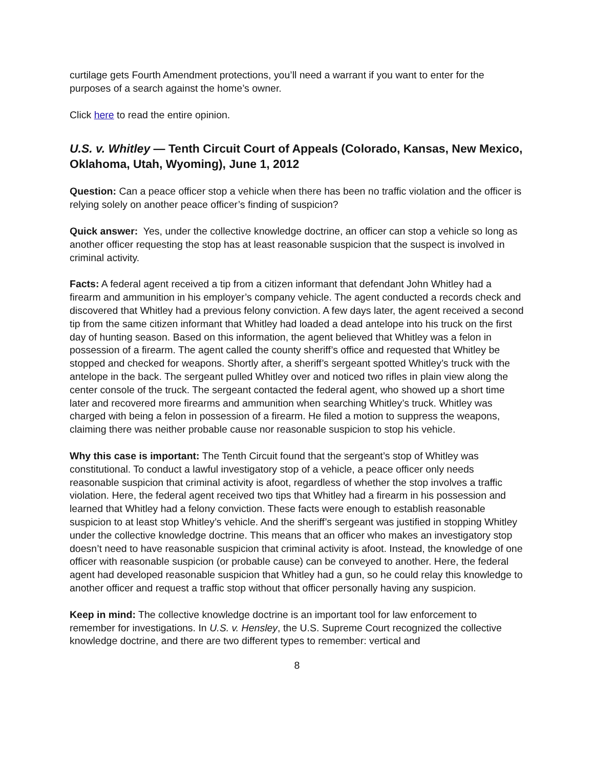curtilage gets Fourth Amendment protections, you’ll need a warrant if you want to enter for the purposes of a search against the home’s owner.
Click here to read the entire opinion.
U.S. v. Whitley — Tenth Circuit Court of Appeals (Colorado, Kansas, New Mexico, Oklahoma, Utah, Wyoming), June 1, 2012
Question: Can a peace officer stop a vehicle when there has been no traffic violation and the officer is relying solely on another peace officer’s finding of suspicion?
Quick answer: Yes, under the collective knowledge doctrine, an officer can stop a vehicle so long as another officer requesting the stop has at least reasonable suspicion that the suspect is involved in criminal activity.
Facts: A federal agent received a tip from a citizen informant that defendant John Whitley had a firearm and ammunition in his employer’s company vehicle. The agent conducted a records check and discovered that Whitley had a previous felony conviction. A few days later, the agent received a second tip from the same citizen informant that Whitley had loaded a dead antelope into his truck on the first day of hunting season. Based on this information, the agent believed that Whitley was a felon in possession of a firearm. The agent called the county sheriff’s office and requested that Whitley be stopped and checked for weapons. Shortly after, a sheriff’s sergeant spotted Whitley’s truck with the antelope in the back. The sergeant pulled Whitley over and noticed two rifles in plain view along the center console of the truck. The sergeant contacted the federal agent, who showed up a short time later and recovered more firearms and ammunition when searching Whitley’s truck. Whitley was charged with being a felon in possession of a firearm. He filed a motion to suppress the weapons, claiming there was neither probable cause nor reasonable suspicion to stop his vehicle.
Why this case is important: The Tenth Circuit found that the sergeant’s stop of Whitley was constitutional. To conduct a lawful investigatory stop of a vehicle, a peace officer only needs reasonable suspicion that criminal activity is afoot, regardless of whether the stop involves a traffic violation. Here, the federal agent received two tips that Whitley had a firearm in his possession and learned that Whitley had a felony conviction. These facts were enough to establish reasonable suspicion to at least stop Whitley’s vehicle. And the sheriff’s sergeant was justified in stopping Whitley under the collective knowledge doctrine. This means that an officer who makes an investigatory stop doesn’t need to have reasonable suspicion that criminal activity is afoot. Instead, the knowledge of one officer with reasonable suspicion (or probable cause) can be conveyed to another. Here, the federal agent had developed reasonable suspicion that Whitley had a gun, so he could relay this knowledge to another officer and request a traffic stop without that officer personally having any suspicion.
Keep in mind: The collective knowledge doctrine is an important tool for law enforcement to remember for investigations. In U.S. v. Hensley, the U.S. Supreme Court recognized the collective knowledge doctrine, and there are two different types to remember: vertical and
8